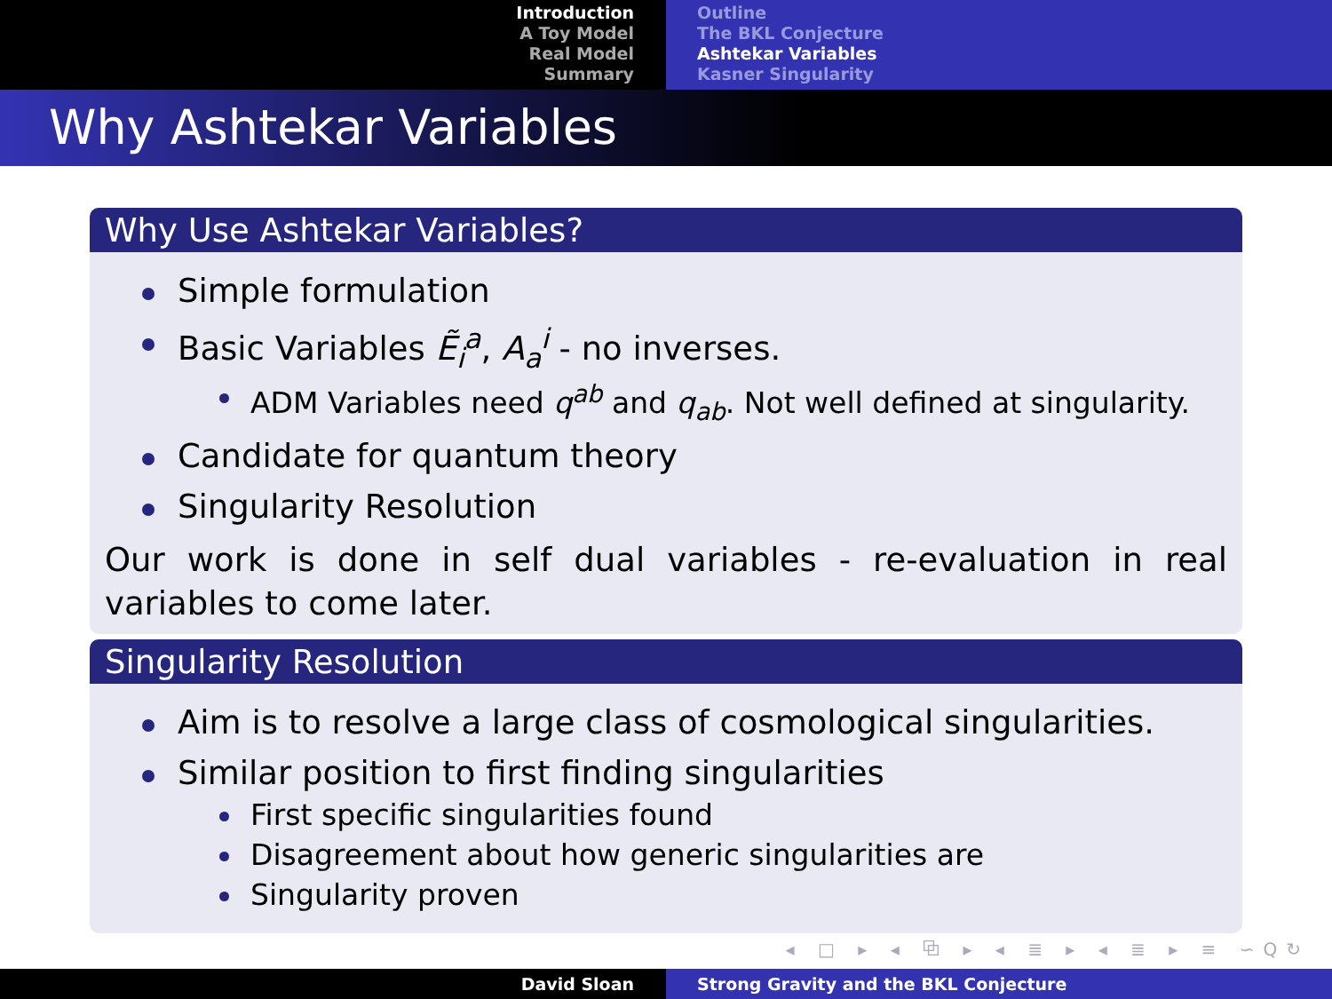Introduction
A Toy Model
Real Model
Summary
Outline
The BKL Conjecture
Ashtekar Variables
Kasner Singularity
Why Ashtekar Variables
Why Use Ashtekar Variables?
Simple formulation
Basic Variables Ẽ<sub>i</sub><sup>a</sup>, A<sub>a</sub><sup>i</sup> - no inverses.
ADM Variables need q<sup>ab</sup> and q<sub>ab</sub>. Not well defined at singularity.
Candidate for quantum theory
Singularity Resolution
Our work is done in self dual variables - re-evaluation in real variables to come later.
Singularity Resolution
Aim is to resolve a large class of cosmological singularities.
Similar position to first finding singularities
First specific singularities found
Disagreement about how generic singularities are
Singularity proven
◂ □ ▸ ◂ ⧉ ▸ ◂ ≣ ▸ ◂ ≣ ▸ ≡ ∽Q↻
David Sloan Strong Gravity and the BKL Conjecture